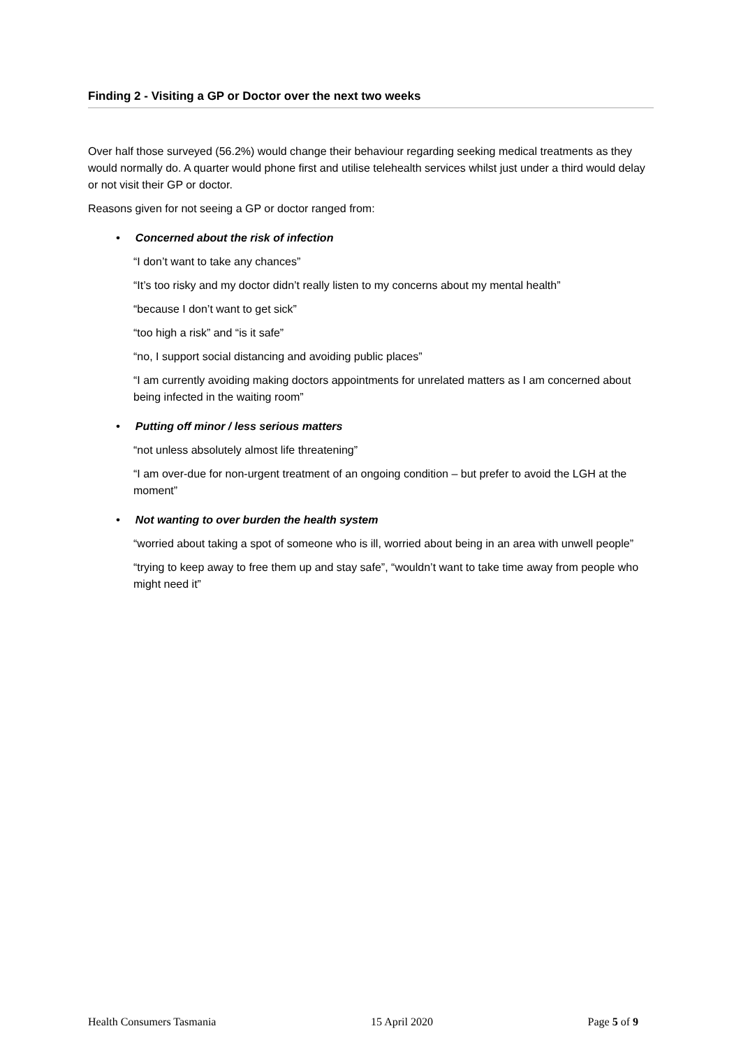Finding 2 - Visiting a GP or Doctor over the next two weeks
Over half those surveyed (56.2%) would change their behaviour regarding seeking medical treatments as they would normally do. A quarter would phone first and utilise telehealth services whilst just under a third would delay or not visit their GP or doctor.
Reasons given for not seeing a GP or doctor ranged from:
• Concerned about the risk of infection
“I don’t want to take any chances”
“It’s too risky and my doctor didn’t really listen to my concerns about my mental health”
“because I don’t want to get sick”
“too high a risk” and “is it safe”
“no, I support social distancing and avoiding public places”
“I am currently avoiding making doctors appointments for unrelated matters as I am concerned about being infected in the waiting room”
• Putting off minor / less serious matters
“not unless absolutely almost life threatening”
“I am over-due for non-urgent treatment of an ongoing condition – but prefer to avoid the LGH at the moment”
• Not wanting to over burden the health system
“worried about taking a spot of someone who is ill, worried about being in an area with unwell people”
“trying to keep away to free them up and stay safe”, “wouldn’t want to take time away from people who might need it”
Health Consumers Tasmania 15 April 2020 Page 5 of 9